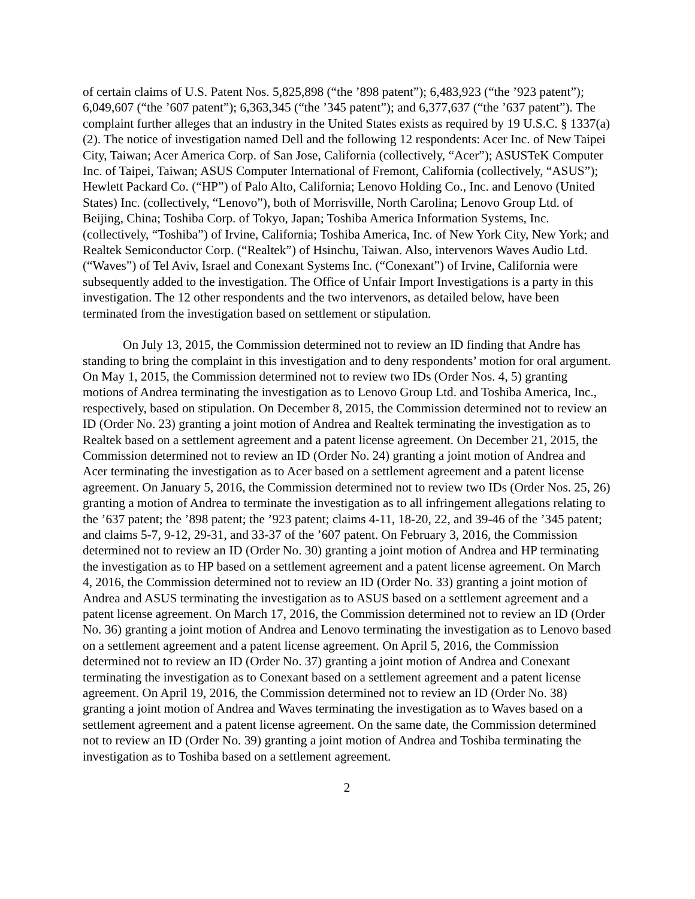of certain claims of U.S. Patent Nos. 5,825,898 (“the ’898 patent”); 6,483,923 (“the ’923 patent”); 6,049,607 (“the ’607 patent”); 6,363,345 (“the ’345 patent”); and 6,377,637 (“the ’637 patent”). The complaint further alleges that an industry in the United States exists as required by 19 U.S.C. § 1337(a)(2). The notice of investigation named Dell and the following 12 respondents: Acer Inc. of New Taipei City, Taiwan; Acer America Corp. of San Jose, California (collectively, “Acer”); ASUSTeK Computer Inc. of Taipei, Taiwan; ASUS Computer International of Fremont, California (collectively, “ASUS”); Hewlett Packard Co. (“HP”) of Palo Alto, California; Lenovo Holding Co., Inc. and Lenovo (United States) Inc. (collectively, “Lenovo”), both of Morrisville, North Carolina; Lenovo Group Ltd. of Beijing, China; Toshiba Corp. of Tokyo, Japan; Toshiba America Information Systems, Inc. (collectively, “Toshiba”) of Irvine, California; Toshiba America, Inc. of New York City, New York; and Realtek Semiconductor Corp. (“Realtek”) of Hsinchu, Taiwan. Also, intervenors Waves Audio Ltd. (“Waves”) of Tel Aviv, Israel and Conexant Systems Inc. (“Conexant”) of Irvine, California were subsequently added to the investigation. The Office of Unfair Import Investigations is a party in this investigation. The 12 other respondents and the two intervenors, as detailed below, have been terminated from the investigation based on settlement or stipulation.
On July 13, 2015, the Commission determined not to review an ID finding that Andre has standing to bring the complaint in this investigation and to deny respondents’ motion for oral argument. On May 1, 2015, the Commission determined not to review two IDs (Order Nos. 4, 5) granting motions of Andrea terminating the investigation as to Lenovo Group Ltd. and Toshiba America, Inc., respectively, based on stipulation. On December 8, 2015, the Commission determined not to review an ID (Order No. 23) granting a joint motion of Andrea and Realtek terminating the investigation as to Realtek based on a settlement agreement and a patent license agreement. On December 21, 2015, the Commission determined not to review an ID (Order No. 24) granting a joint motion of Andrea and Acer terminating the investigation as to Acer based on a settlement agreement and a patent license agreement. On January 5, 2016, the Commission determined not to review two IDs (Order Nos. 25, 26) granting a motion of Andrea to terminate the investigation as to all infringement allegations relating to the ’637 patent; the ’898 patent; the ’923 patent; claims 4-11, 18-20, 22, and 39-46 of the ’345 patent; and claims 5-7, 9-12, 29-31, and 33-37 of the ’607 patent. On February 3, 2016, the Commission determined not to review an ID (Order No. 30) granting a joint motion of Andrea and HP terminating the investigation as to HP based on a settlement agreement and a patent license agreement. On March 4, 2016, the Commission determined not to review an ID (Order No. 33) granting a joint motion of Andrea and ASUS terminating the investigation as to ASUS based on a settlement agreement and a patent license agreement. On March 17, 2016, the Commission determined not to review an ID (Order No. 36) granting a joint motion of Andrea and Lenovo terminating the investigation as to Lenovo based on a settlement agreement and a patent license agreement. On April 5, 2016, the Commission determined not to review an ID (Order No. 37) granting a joint motion of Andrea and Conexant terminating the investigation as to Conexant based on a settlement agreement and a patent license agreement. On April 19, 2016, the Commission determined not to review an ID (Order No. 38) granting a joint motion of Andrea and Waves terminating the investigation as to Waves based on a settlement agreement and a patent license agreement. On the same date, the Commission determined not to review an ID (Order No. 39) granting a joint motion of Andrea and Toshiba terminating the investigation as to Toshiba based on a settlement agreement.
2